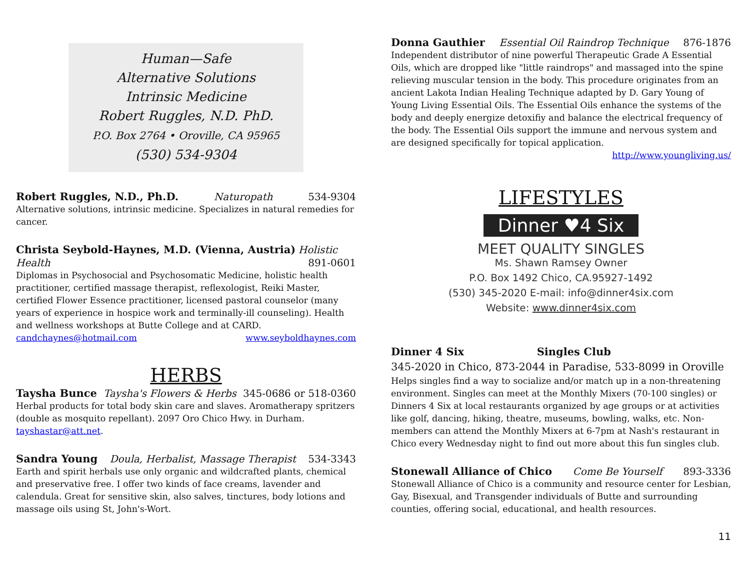Human—Safe
Alternative Solutions
Intrinsic Medicine
Robert Ruggles, N.D. PhD.
P.O. Box 2764 • Oroville, CA 95965
(530) 534-9304
Robert Ruggles, N.D., Ph.D. Naturopath 534-9304
Alternative solutions, intrinsic medicine. Specializes in natural remedies for cancer.
Christa Seybold-Haynes, M.D. (Vienna, Austria) Holistic
Health 891-0601
Diplomas in Psychosocial and Psychosomatic Medicine, holistic health practitioner, certified massage therapist, reflexologist, Reiki Master, certified Flower Essence practitioner, licensed pastoral counselor (many years of experience in hospice work and terminally-ill counseling). Health and wellness workshops at Butte College and at CARD.
candchaynes@hotmail.com www.seyboldhaynes.com
HERBS
Taysha Bunce Taysha's Flowers & Herbs 345-0686 or 518-0360
Herbal products for total body skin care and slaves. Aromatherapy spritzers (double as mosquito repellant). 2097 Oro Chico Hwy. in Durham. tayshastar@att.net.
Sandra Young Doula, Herbalist, Massage Therapist 534-3343
Earth and spirit herbals use only organic and wildcrafted plants, chemical and preservative free. I offer two kinds of face creams, lavender and calendula. Great for sensitive skin, also salves, tinctures, body lotions and massage oils using St, John's-Wort.
Donna Gauthier Essential Oil Raindrop Technique 876-1876
Independent distributor of nine powerful Therapeutic Grade A Essential Oils, which are dropped like "little raindrops" and massaged into the spine relieving muscular tension in the body. This procedure originates from an ancient Lakota Indian Healing Technique adapted by D. Gary Young of Young Living Essential Oils. The Essential Oils enhance the systems of the body and deeply energize detoxifiy and balance the electrical frequency of the body. The Essential Oils support the immune and nervous system and are designed specifically for topical application.
http://www.youngliving.us/
LIFESTYLES
Dinner ♥4 Six
MEET QUALITY SINGLES
Ms. Shawn Ramsey Owner
P.O. Box 1492 Chico, CA.95927-1492
(530) 345-2020 E-mail: info@dinner4six.com
Website: www.dinner4six.com
Dinner 4 Six Singles Club
345-2020 in Chico, 873-2044 in Paradise, 533-8099 in Oroville
Helps singles find a way to socialize and/or match up in a non-threatening environment. Singles can meet at the Monthly Mixers (70-100 singles) or Dinners 4 Six at local restaurants organized by age groups or at activities like golf, dancing, hiking, theatre, museums, bowling, walks, etc. Non-members can attend the Monthly Mixers at 6-7pm at Nash's restaurant in Chico every Wednesday night to find out more about this fun singles club.
Stonewall Alliance of Chico Come Be Yourself 893-3336
Stonewall Alliance of Chico is a community and resource center for Lesbian, Gay, Bisexual, and Transgender individuals of Butte and surrounding counties, offering social, educational, and health resources.
11